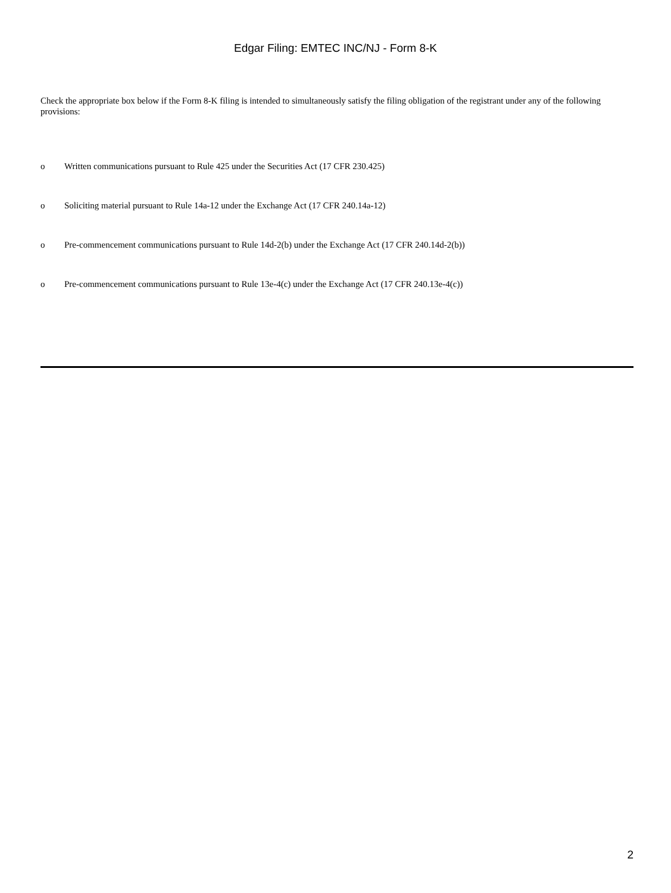Edgar Filing: EMTEC INC/NJ - Form 8-K
Check the appropriate box below if the Form 8-K filing is intended to simultaneously satisfy the filing obligation of the registrant under any of the following provisions:
o Written communications pursuant to Rule 425 under the Securities Act (17 CFR 230.425)
o Soliciting material pursuant to Rule 14a-12 under the Exchange Act (17 CFR 240.14a-12)
o Pre-commencement communications pursuant to Rule 14d-2(b) under the Exchange Act (17 CFR 240.14d-2(b))
o Pre-commencement communications pursuant to Rule 13e-4(c) under the Exchange Act (17 CFR 240.13e-4(c))
2